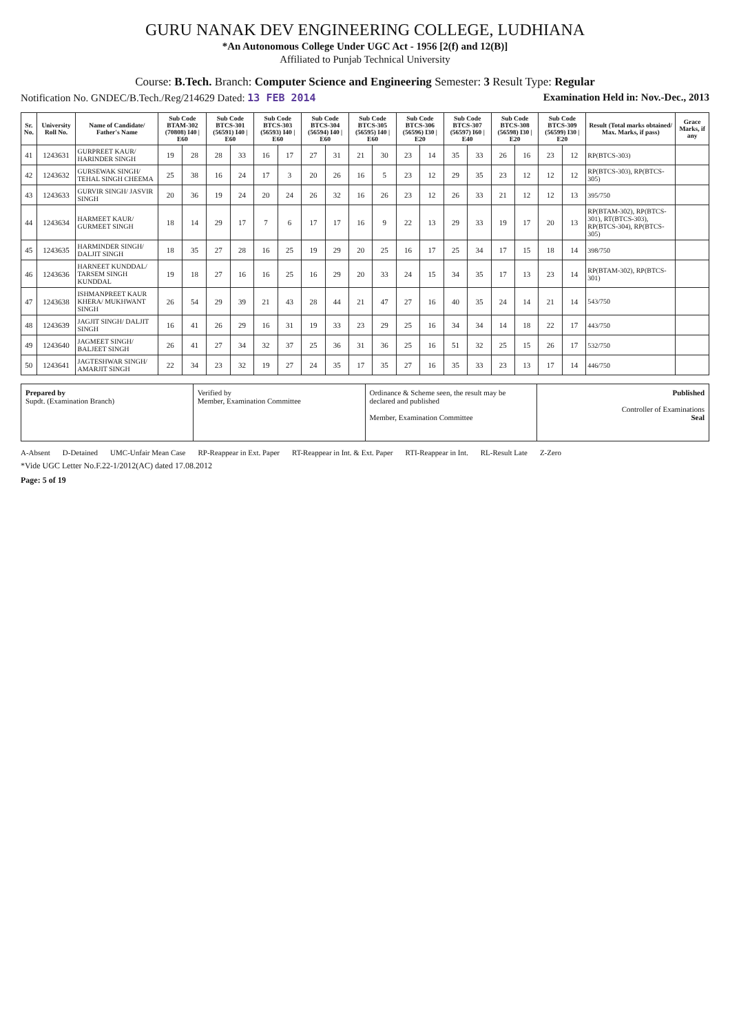GURU NANAK DEV ENGINEERING COLLEGE, LUDHIANA
*An Autonomous College Under UGC Act - 1956 [2(f) and 12(B)]
Affiliated to Punjab Technical University
Course: B.Tech. Branch: Computer Science and Engineering Semester: 3 Result Type: Regular
Notification No. GNDEC/B.Tech./Reg/214629 Dated: 13 FEB 2014 Examination Held in: Nov.-Dec., 2013
| Sr. No. | University Roll No. | Name of Candidate/ Father's Name | Sub Code BTAM-302 (70808) I40 / E60 | | Sub Code BTCS-301 (56591) I40 / E60 | | Sub Code BTCS-303 (56593) I40 / E60 | | Sub Code BTCS-304 (56594) I40 / E60 | | Sub Code BTCS-305 (56595) I40 / E60 | | Sub Code BTCS-306 (56596) I30 / E20 | | Sub Code BTCS-307 (56597) I60 / E40 | | Sub Code BTCS-308 (56598) I30 / E20 | | Sub Code BTCS-309 (56599) I30 / E20 | | Result (Total marks obtained/ Max. Marks, if pass) | Grace Marks, if any |
| --- | --- | --- | --- | --- | --- | --- | --- | --- | --- | --- | --- | --- | --- | --- | --- | --- | --- | --- | --- | --- | --- | --- |
| 41 | 1243631 | GURPREET KAUR/ HARINDER SINGH | 19 | 28 | 28 | 33 | 16 | 17 | 27 | 31 | 21 | 30 | 23 | 14 | 35 | 33 | 26 | 16 | 23 | 12 | RP(BTCS-303) | |
| 42 | 1243632 | GURSEWAK SINGH/ TEHAL SINGH CHEEMA | 25 | 38 | 16 | 24 | 17 | 3 | 20 | 26 | 16 | 5 | 23 | 12 | 29 | 35 | 23 | 12 | 12 | 12 | RP(BTCS-303), RP(BTCS-305) | |
| 43 | 1243633 | GURVIR SINGH/ JASVIR SINGH | 20 | 36 | 19 | 24 | 20 | 24 | 26 | 32 | 16 | 26 | 23 | 12 | 26 | 33 | 21 | 12 | 12 | 13 | 395/750 | |
| 44 | 1243634 | HARMEET KAUR/ GURMEET SINGH | 18 | 14 | 29 | 17 | 7 | 6 | 17 | 17 | 16 | 9 | 22 | 13 | 29 | 33 | 19 | 17 | 20 | 13 | RP(BTAM-302), RP(BTCS-301), RT(BTCS-303), RP(BTCS-304), RP(BTCS-305) | |
| 45 | 1243635 | HARMINDER SINGH/ DALJIT SINGH | 18 | 35 | 27 | 28 | 16 | 25 | 19 | 29 | 20 | 25 | 16 | 17 | 25 | 34 | 17 | 15 | 18 | 14 | 398/750 | |
| 46 | 1243636 | HARNEET KUNDDAL/ TARSEM SINGH KUNDDAL | 19 | 18 | 27 | 16 | 16 | 25 | 16 | 29 | 20 | 33 | 24 | 15 | 34 | 35 | 17 | 13 | 23 | 14 | RP(BTAM-302), RP(BTCS-301) | |
| 47 | 1243638 | ISHMANPREET KAUR KHERA/ MUKHWANT SINGH | 26 | 54 | 29 | 39 | 21 | 43 | 28 | 44 | 21 | 47 | 27 | 16 | 40 | 35 | 24 | 14 | 21 | 14 | 543/750 | |
| 48 | 1243639 | JAGJIT SINGH/ DALJIT SINGH | 16 | 41 | 26 | 29 | 16 | 31 | 19 | 33 | 23 | 29 | 25 | 16 | 34 | 34 | 14 | 18 | 22 | 17 | 443/750 | |
| 49 | 1243640 | JAGMEET SINGH/ BALJEET SINGH | 26 | 41 | 27 | 34 | 32 | 37 | 25 | 36 | 31 | 36 | 25 | 16 | 51 | 32 | 25 | 15 | 26 | 17 | 532/750 | |
| 50 | 1243641 | JAGTESHWAR SINGH/ AMARJIT SINGH | 22 | 34 | 23 | 32 | 19 | 27 | 24 | 35 | 17 | 35 | 27 | 16 | 35 | 33 | 23 | 13 | 17 | 14 | 446/750 | |
Prepared by
Supdt. (Examination Branch)
Verified by
Member, Examination Committee
Ordinance & Scheme seen, the result may be declared and published
Member, Examination Committee
Published
Controller of Examinations
Seal
A-Absent D-Detained UMC-Unfair Mean Case RP-Reappear in Ext. Paper RT-Reappear in Int. & Ext. Paper RTI-Reappear in Int. RL-Result Late Z-Zero
*Vide UGC Letter No.F.22-1/2012(AC) dated 17.08.2012
Page: 5 of 19